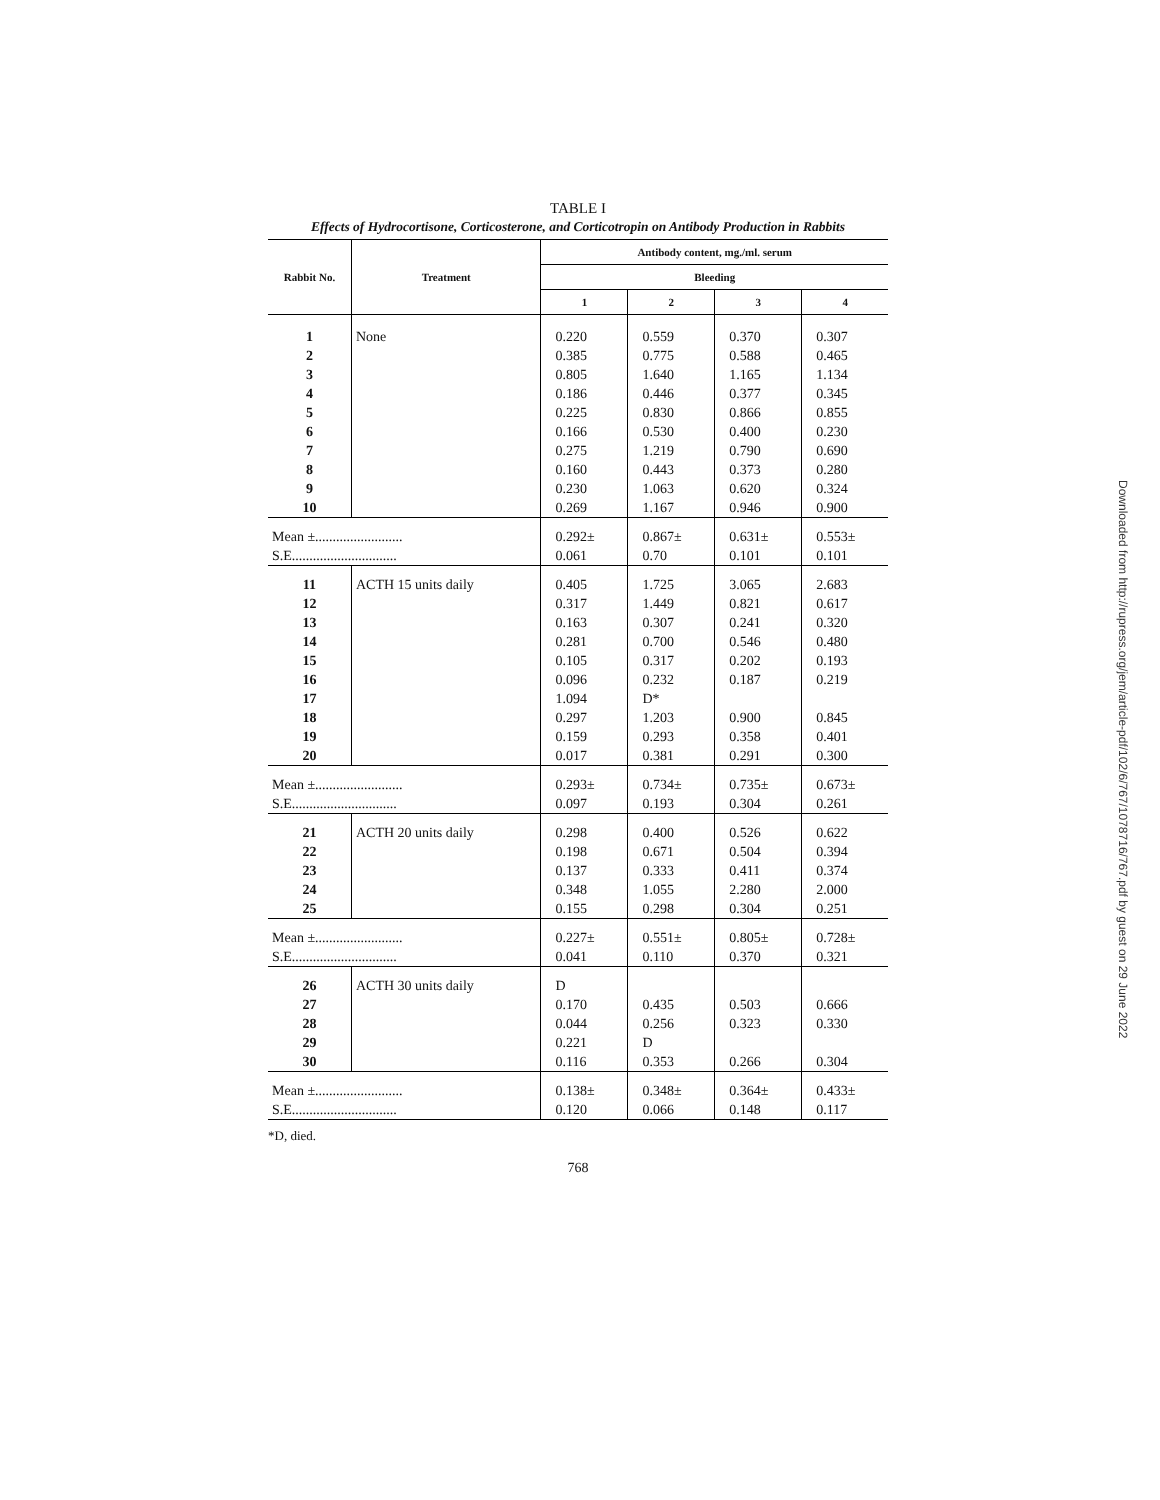TABLE I
Effects of Hydrocortisone, Corticosterone, and Corticotropin on Antibody Production in Rabbits
| Rabbit No. | Treatment | Antibody content, mg./ml. serum | | | |
| --- | --- | --- | --- | --- | --- |
| | | Bleeding | | | |
| | | 1 | 2 | 3 | 4 |
| 1 | None | 0.220 | 0.559 | 0.370 | 0.307 |
| 2 | | 0.385 | 0.775 | 0.588 | 0.465 |
| 3 | | 0.805 | 1.640 | 1.165 | 1.134 |
| 4 | | 0.186 | 0.446 | 0.377 | 0.345 |
| 5 | | 0.225 | 0.830 | 0.866 | 0.855 |
| 6 | | 0.166 | 0.530 | 0.400 | 0.230 |
| 7 | | 0.275 | 1.219 | 0.790 | 0.690 |
| 8 | | 0.160 | 0.443 | 0.373 | 0.280 |
| 9 | | 0.230 | 1.063 | 0.620 | 0.324 |
| 10 | | 0.269 | 1.167 | 0.946 | 0.900 |
| Mean ±......................... | | 0.292± | 0.867± | 0.631± | 0.553± |
| S.E.............................. | | 0.061 | 0.70 | 0.101 | 0.101 |
| 11 | ACTH 15 units daily | 0.405 | 1.725 | 3.065 | 2.683 |
| 12 | | 0.317 | 1.449 | 0.821 | 0.617 |
| 13 | | 0.163 | 0.307 | 0.241 | 0.320 |
| 14 | | 0.281 | 0.700 | 0.546 | 0.480 |
| 15 | | 0.105 | 0.317 | 0.202 | 0.193 |
| 16 | | 0.096 | 0.232 | 0.187 | 0.219 |
| 17 | | 1.094 | D* | | |
| 18 | | 0.297 | 1.203 | 0.900 | 0.845 |
| 19 | | 0.159 | 0.293 | 0.358 | 0.401 |
| 20 | | 0.017 | 0.381 | 0.291 | 0.300 |
| Mean ±......................... | | 0.293± | 0.734± | 0.735± | 0.673± |
| S.E.............................. | | 0.097 | 0.193 | 0.304 | 0.261 |
| 21 | ACTH 20 units daily | 0.298 | 0.400 | 0.526 | 0.622 |
| 22 | | 0.198 | 0.671 | 0.504 | 0.394 |
| 23 | | 0.137 | 0.333 | 0.411 | 0.374 |
| 24 | | 0.348 | 1.055 | 2.280 | 2.000 |
| 25 | | 0.155 | 0.298 | 0.304 | 0.251 |
| Mean ±......................... | | 0.227± | 0.551± | 0.805± | 0.728± |
| S.E.............................. | | 0.041 | 0.110 | 0.370 | 0.321 |
| 26 | ACTH 30 units daily | D | | | |
| 27 | | 0.170 | 0.435 | 0.503 | 0.666 |
| 28 | | 0.044 | 0.256 | 0.323 | 0.330 |
| 29 | | 0.221 | D | | |
| 30 | | 0.116 | 0.353 | 0.266 | 0.304 |
| Mean ±......................... | | 0.138± | 0.348± | 0.364± | 0.433± |
| S.E.............................. | | 0.120 | 0.066 | 0.148 | 0.117 |
*D, died.
768
Downloaded from http://rupress.org/jem/article-pdf/102/6/767/1078716/767.pdf by guest on 29 June 2022